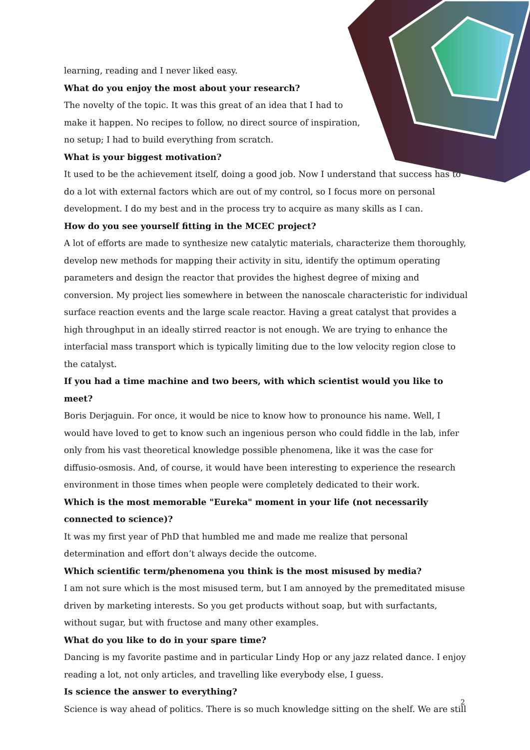learning, reading and I never liked easy.
What do you enjoy the most about your research?
The novelty of the topic. It was this great of an idea that I had to make it happen. No recipes to follow, no direct source of inspiration, no setup; I had to build everything from scratch.
What is your biggest motivation?
It used to be the achievement itself, doing a good job. Now I understand that success has to do a lot with external factors which are out of my control, so I focus more on personal development. I do my best and in the process try to acquire as many skills as I can.
How do you see yourself fitting in the MCEC project?
A lot of efforts are made to synthesize new catalytic materials, characterize them thoroughly, develop new methods for mapping their activity in situ, identify the optimum operating parameters and design the reactor that provides the highest degree of mixing and conversion. My project lies somewhere in between the nanoscale characteristic for individual surface reaction events and the large scale reactor. Having a great catalyst that provides a high throughput in an ideally stirred reactor is not enough. We are trying to enhance the interfacial mass transport which is typically limiting due to the low velocity region close to the catalyst.
If you had a time machine and two beers, with which scientist would you like to meet?
Boris Derjaguin. For once, it would be nice to know how to pronounce his name. Well, I would have loved to get to know such an ingenious person who could fiddle in the lab, infer only from his vast theoretical knowledge possible phenomena, like it was the case for diffusio-osmosis. And, of course, it would have been interesting to experience the research environment in those times when people were completely dedicated to their work.
Which is the most memorable "Eureka" moment in your life (not necessarily connected to science)?
It was my first year of PhD that humbled me and made me realize that personal determination and effort don’t always decide the outcome.
Which scientific term/phenomena you think is the most misused by media?
I am not sure which is the most misused term, but I am annoyed by the premeditated misuse driven by marketing interests. So you get products without soap, but with surfactants, without sugar, but with fructose and many other examples.
What do you like to do in your spare time?
Dancing is my favorite pastime and in particular Lindy Hop or any jazz related dance. I enjoy reading a lot, not only articles, and travelling like everybody else, I guess.
Is science the answer to everything?
Science is way ahead of politics. There is so much knowledge sitting on the shelf. We are still
2